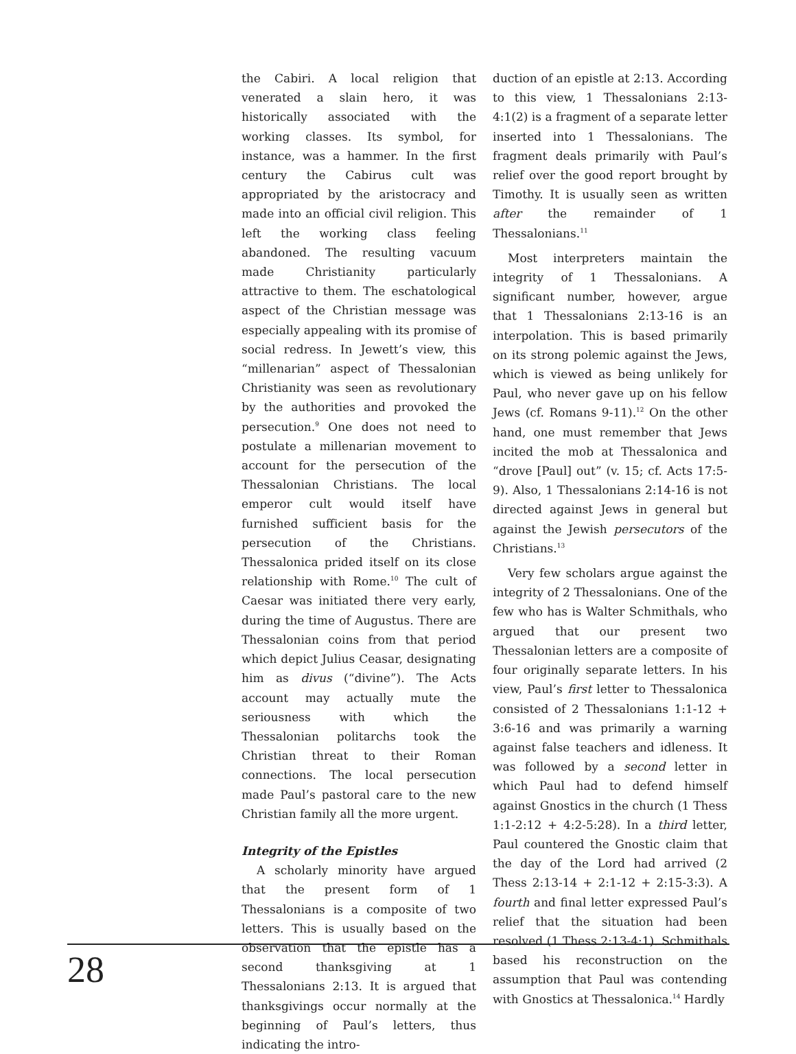the Cabiri. A local religion that venerated a slain hero, it was historically associated with the working classes. Its symbol, for instance, was a hammer. In the first century the Cabirus cult was appropriated by the aristocracy and made into an official civil religion. This left the working class feeling abandoned. The resulting vacuum made Christianity particularly attractive to them. The eschatological aspect of the Christian message was especially appealing with its promise of social redress. In Jewett’s view, this “millenarian” aspect of Thessalonian Christianity was seen as revolutionary by the authorities and provoked the persecution.<sup>9</sup> One does not need to postulate a millenarian movement to account for the persecution of the Thessalonian Christians. The local emperor cult would itself have furnished sufficient basis for the persecution of the Christians. Thessalonica prided itself on its close relationship with Rome.<sup>10</sup> The cult of Caesar was initiated there very early, during the time of Augustus. There are Thessalonian coins from that period which depict Julius Ceasar, designating him as divus (“divine”). The Acts account may actually mute the seriousness with which the Thessalonian politarchs took the Christian threat to their Roman connections. The local persecution made Paul’s pastoral care to the new Christian family all the more urgent.
Integrity of the Epistles
A scholarly minority have argued that the present form of 1 Thessalonians is a composite of two letters. This is usually based on the observation that the epistle has a second thanksgiving at 1 Thessalonians 2:13. It is argued that thanksgivings occur normally at the beginning of Paul’s letters, thus indicating the intro-
duction of an epistle at 2:13. According to this view, 1 Thessalonians 2:13-4:1(2) is a fragment of a separate letter inserted into 1 Thessalonians. The fragment deals primarily with Paul’s relief over the good report brought by Timothy. It is usually seen as written after the remainder of 1 Thessalonians.<sup>11</sup>
Most interpreters maintain the integrity of 1 Thessalonians. A significant number, however, argue that 1 Thessalonians 2:13-16 is an interpolation. This is based primarily on its strong polemic against the Jews, which is viewed as being unlikely for Paul, who never gave up on his fellow Jews (cf. Romans 9-11).<sup>12</sup> On the other hand, one must remember that Jews incited the mob at Thessalonica and “drove [Paul] out” (v. 15; cf. Acts 17:5-9). Also, 1 Thessalonians 2:14-16 is not directed against Jews in general but against the Jewish persecutors of the Christians.<sup>13</sup>
Very few scholars argue against the integrity of 2 Thessalonians. One of the few who has is Walter Schmithals, who argued that our present two Thessalonian letters are a composite of four originally separate letters. In his view, Paul’s first letter to Thessalonica consisted of 2 Thessalonians 1:1-12 + 3:6-16 and was primarily a warning against false teachers and idleness. It was followed by a second letter in which Paul had to defend himself against Gnostics in the church (1 Thess 1:1-2:12 + 4:2-5:28). In a third letter, Paul countered the Gnostic claim that the day of the Lord had arrived (2 Thess 2:13-14 + 2:1-12 + 2:15-3:3). A fourth and final letter expressed Paul’s relief that the situation had been resolved (1 Thess 2:13-4:1). Schmithals based his reconstruction on the assumption that Paul was contending with Gnostics at Thessalonica.<sup>14</sup> Hardly
28